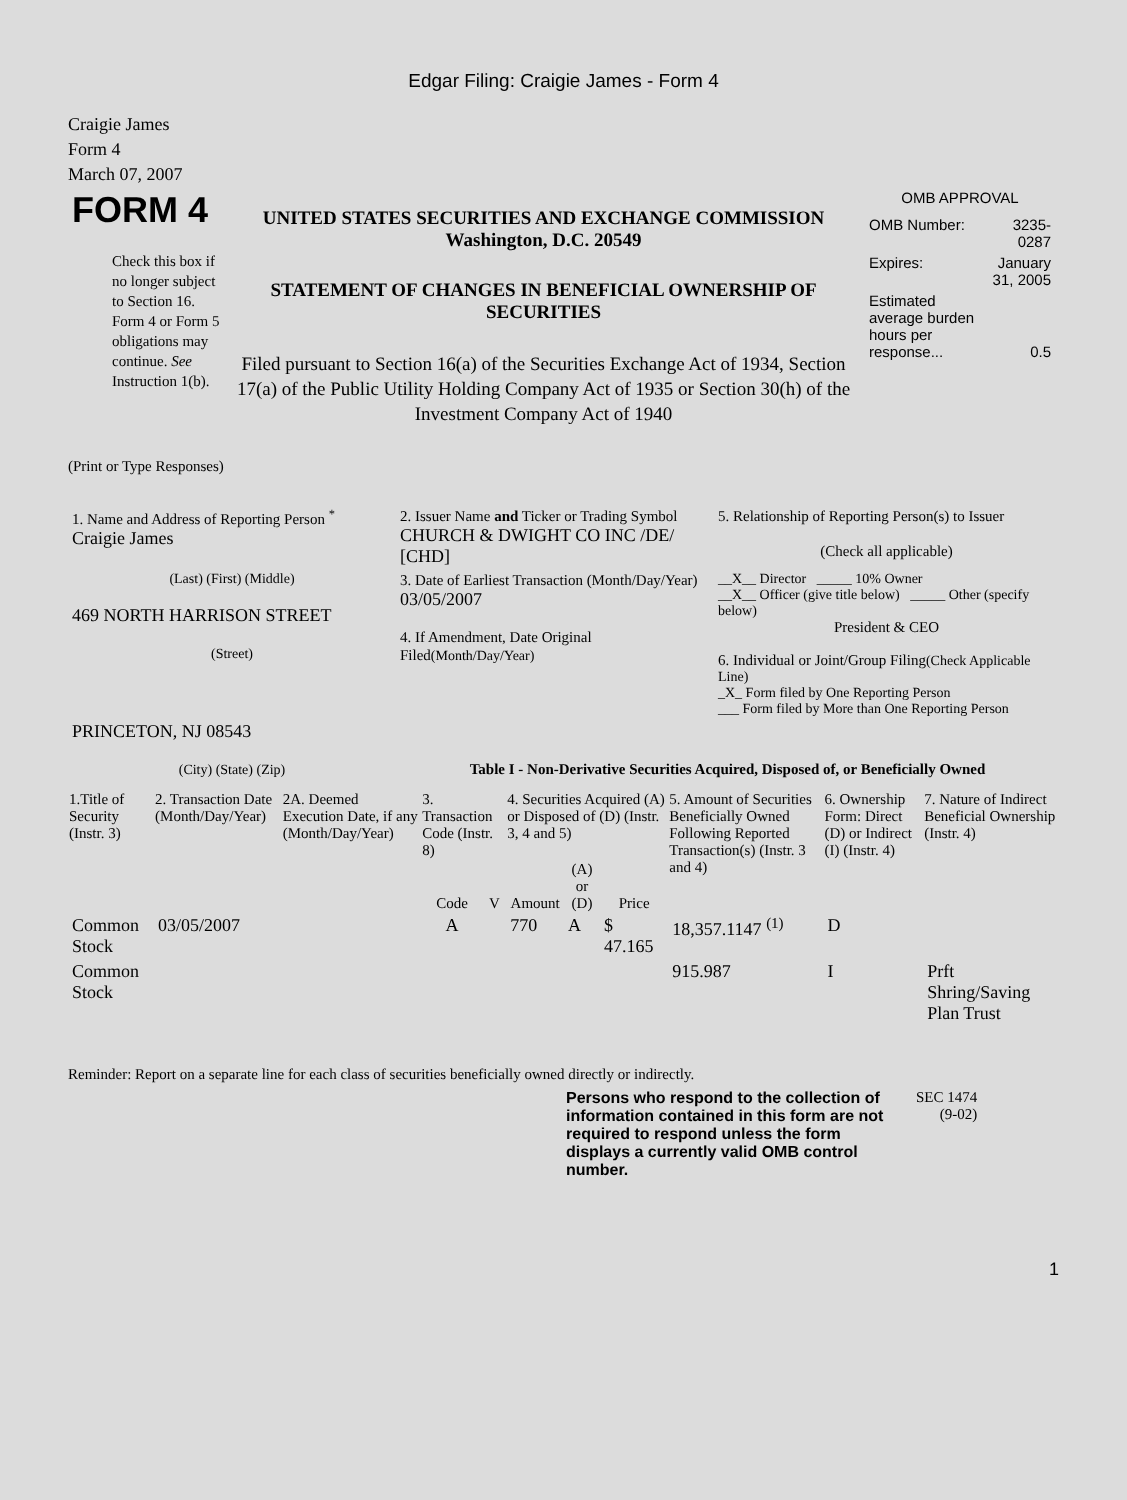Edgar Filing: Craigie James - Form 4
Craigie James
Form 4
March 07, 2007
| FORM 4 Check this box if no longer subject to Section 16. Form 4 or Form 5 obligations may continue. See Instruction 1(b). | UNITED STATES SECURITIES AND EXCHANGE COMMISSION Washington, D.C. 20549 STATEMENT OF CHANGES IN BENEFICIAL OWNERSHIP OF SECURITIES Filed pursuant to Section 16(a) of the Securities Exchange Act of 1934, Section 17(a) of the Public Utility Holding Company Act of 1935 or Section 30(h) of the Investment Company Act of 1940 | OMB APPROVAL / OMB Number: / 3235-0287 / / Expires: / January 31, 2005 / / Estimated average burden hours per response... / 0.5 / |
(Print or Type Responses)
| 1. Name and Address of Reporting Person <sup>*</sup> Craigie James | 2. Issuer Name and Ticker or Trading Symbol CHURCH & DWIGHT CO INC /DE/ [CHD] | 5. Relationship of Reporting Person(s) to Issuer (Check all applicable) |
| (Last) (First) (Middle) 469 NORTH HARRISON STREET (Street) | 3. Date of Earliest Transaction (Month/Day/Year) 03/05/2007 4. If Amendment, Date Original Filed (Month/Day/Year) | __X__ Director _____ 10% Owner __X__ Officer (give title below) _____ Other (specify below) President & CEO 6. Individual or Joint/Group Filing (Check Applicable Line) _X_ Form filed by One Reporting Person ___ Form filed by More than One Reporting Person |
| PRINCETON, NJ 08543 (City) (State) (Zip) | Table I - Non-Derivative Securities Acquired, Disposed of, or Beneficially Owned | |
| 1.Title of Security (Instr. 3) | 2. Transaction Date (Month/Day/Year) | 2A. Deemed Execution Date, if any (Month/Day/Year) | 3. Transaction Code (Instr. 8) | | 4. Securities Acquired (A) or Disposed of (D) (Instr. 3, 4 and 5) | | | 5. Amount of Securities Beneficially Owned Following Reported Transaction(s) (Instr. 3 and 4) | 6. Ownership Form: Direct (D) or Indirect (I) (Instr. 4) | 7. Nature of Indirect Beneficial Ownership (Instr. 4) |
| --- | --- | --- | --- | --- | --- | --- | --- | --- | --- | --- |
| | | | Code | V | Amount | (A) or (D) | Price | | | |
| Common Stock | 03/05/2007 | | A | | 770 | A | $ 47.165 | 18,357.1147 <sup>(1)</sup> | D | |
| Common Stock | | | | | | | | 915.987 | I | Prft Shring/Saving Plan Trust |
Reminder: Report on a separate line for each class of securities beneficially owned directly or indirectly.
Persons who respond to the collection of information contained in this form are not required to respond unless the form displays a currently valid OMB control number.
SEC 1474
(9-02)
1